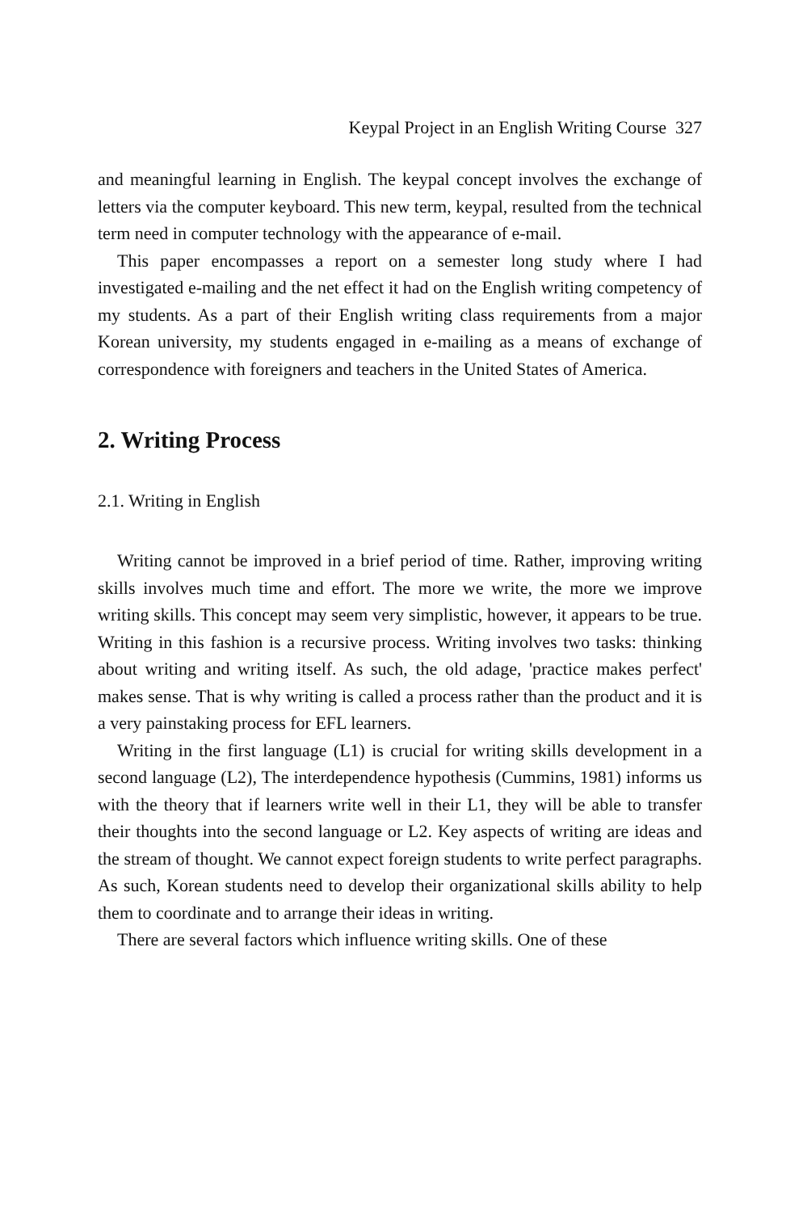Keypal Project in an English Writing Course 327
and meaningful learning in English. The keypal concept involves the exchange of letters via the computer keyboard. This new term, keypal, resulted from the technical term need in computer technology with the appearance of e-mail.
This paper encompasses a report on a semester long study where I had investigated e-mailing and the net effect it had on the English writing competency of my students. As a part of their English writing class requirements from a major Korean university, my students engaged in e-mailing as a means of exchange of correspondence with foreigners and teachers in the United States of America.
2. Writing Process
2.1. Writing in English
Writing cannot be improved in a brief period of time. Rather, improving writing skills involves much time and effort. The more we write, the more we improve writing skills. This concept may seem very simplistic, however, it appears to be true. Writing in this fashion is a recursive process. Writing involves two tasks: thinking about writing and writing itself. As such, the old adage, 'practice makes perfect' makes sense. That is why writing is called a process rather than the product and it is a very painstaking process for EFL learners.
Writing in the first language (L1) is crucial for writing skills development in a second language (L2), The interdependence hypothesis (Cummins, 1981) informs us with the theory that if learners write well in their L1, they will be able to transfer their thoughts into the second language or L2. Key aspects of writing are ideas and the stream of thought. We cannot expect foreign students to write perfect paragraphs. As such, Korean students need to develop their organizational skills ability to help them to coordinate and to arrange their ideas in writing.
There are several factors which influence writing skills. One of these